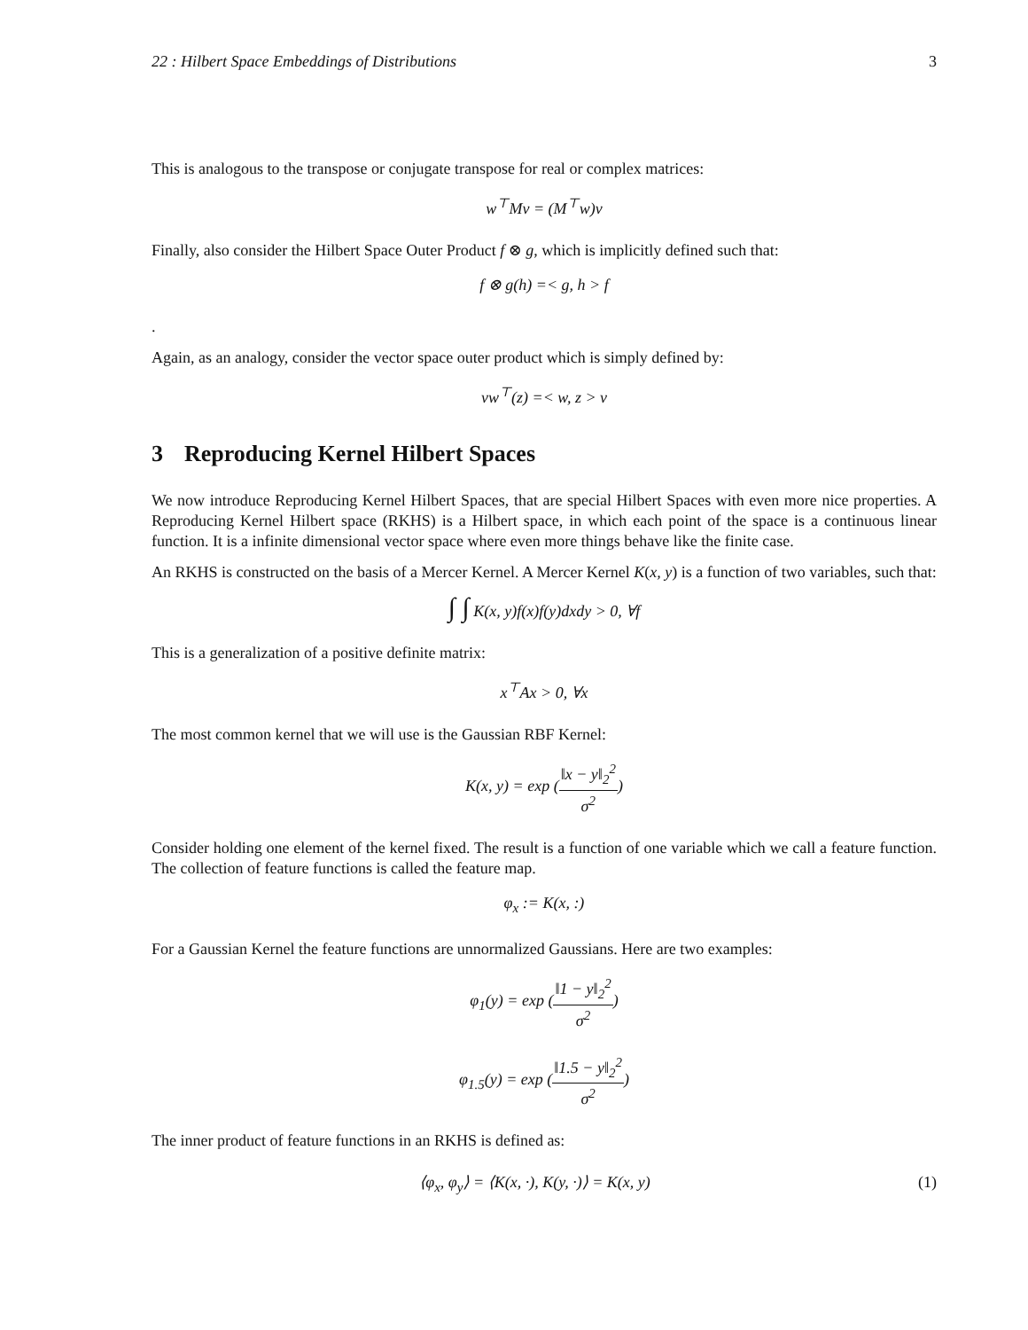22 : Hilbert Space Embeddings of Distributions 3
This is analogous to the transpose or conjugate transpose for real or complex matrices:
w<sup>⊤</sup>Mv = (M<sup>⊤</sup>w)v
Finally, also consider the Hilbert Space Outer Product f ⊗ g, which is implicitly defined such that:
f ⊗ g(h) =< g, h > f
.
Again, as an analogy, consider the vector space outer product which is simply defined by:
vw<sup>⊤</sup>(z) =< w, z > v
3 Reproducing Kernel Hilbert Spaces
We now introduce Reproducing Kernel Hilbert Spaces, that are special Hilbert Spaces with even more nice properties. A Reproducing Kernel Hilbert space (RKHS) is a Hilbert space, in which each point of the space is a continuous linear function. It is a infinite dimensional vector space where even more things behave like the finite case.
An RKHS is constructed on the basis of a Mercer Kernel. A Mercer Kernel K(x, y) is a function of two variables, such that:
∫ ∫ K(x, y)f(x)f(y)dxdy > 0, ∀f
This is a generalization of a positive definite matrix:
x<sup>⊤</sup>Ax > 0, ∀x
The most common kernel that we will use is the Gaussian RBF Kernel:
K(x, y) = exp (‖x − y‖<sub>2</sub><sup>2</sup> σ<sup>2</sup>)
Consider holding one element of the kernel fixed. The result is a function of one variable which we call a feature function. The collection of feature functions is called the feature map.
φ<sub>x</sub> := K(x, :)
For a Gaussian Kernel the feature functions are unnormalized Gaussians. Here are two examples:
φ<sub>1</sub>(y) = exp (‖1 − y‖<sub>2</sub><sup>2</sup> σ<sup>2</sup>)
φ<sub>1.5</sub>(y) = exp (‖1.5 − y‖<sub>2</sub><sup>2</sup> σ<sup>2</sup>)
The inner product of feature functions in an RKHS is defined as:
⟨φ<sub>x</sub>, φ<sub>y</sub>⟩ = ⟨K(x, ·), K(y, ·)⟩ = K(x, y) (1)